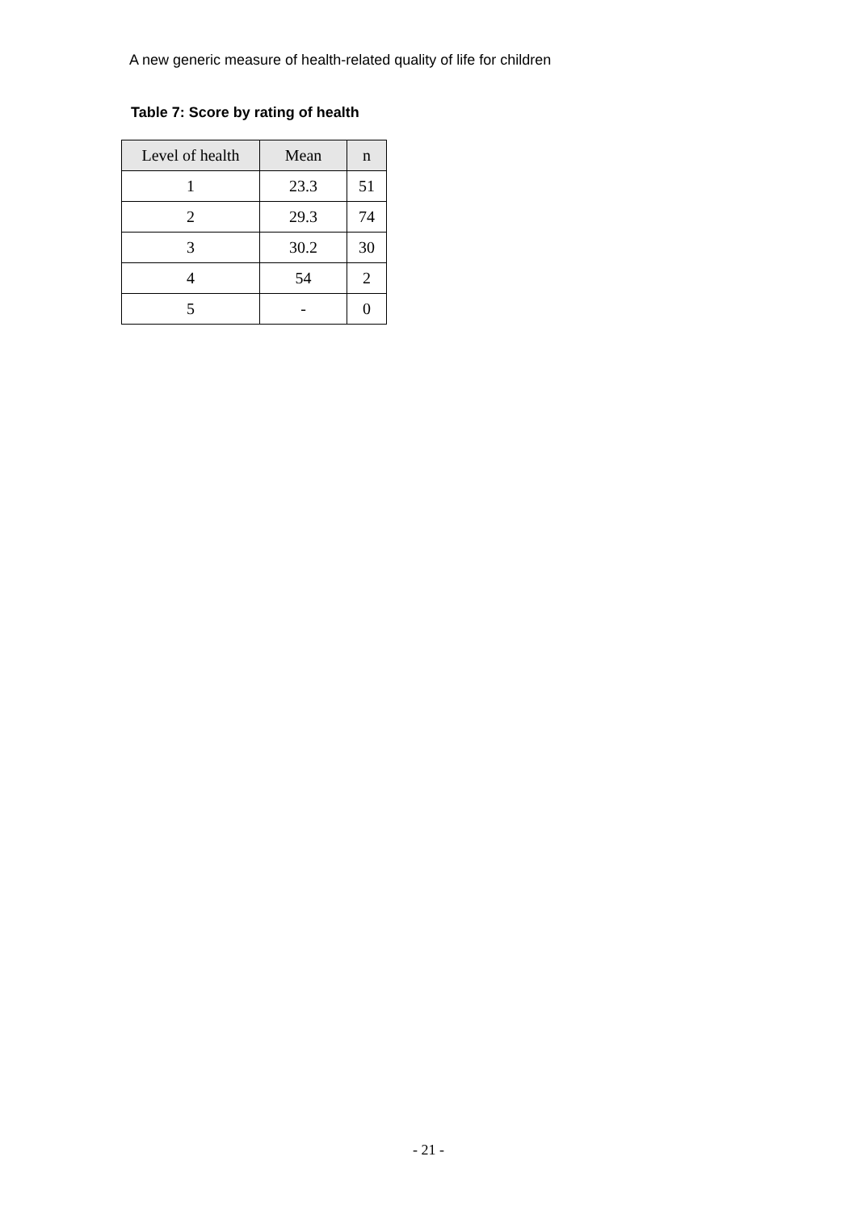A new generic measure of health-related quality of life for children
Table 7: Score by rating of health
| Level of health | Mean | n |
| --- | --- | --- |
| 1 | 23.3 | 51 |
| 2 | 29.3 | 74 |
| 3 | 30.2 | 30 |
| 4 | 54 | 2 |
| 5 | - | 0 |
- 21 -